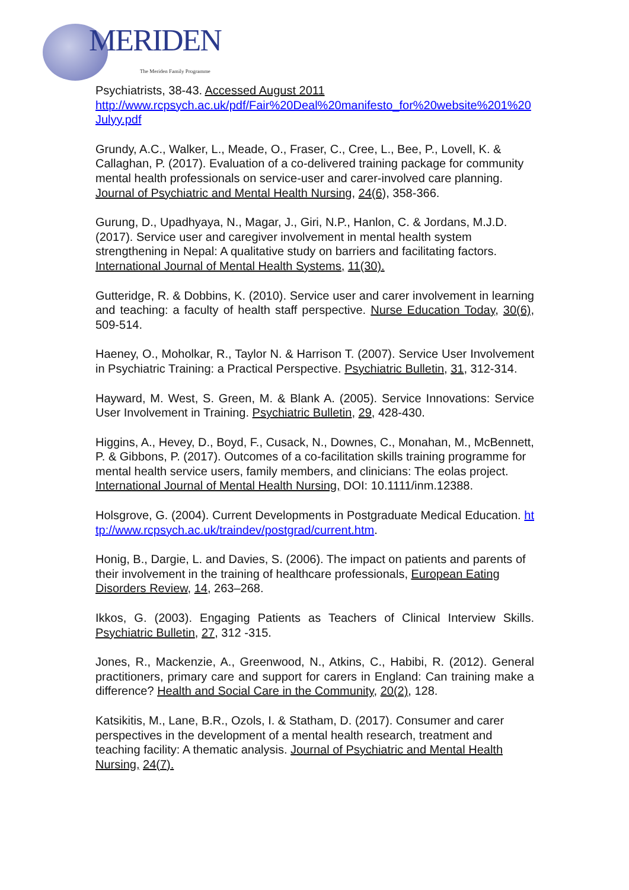MERIDEN The Meriden Family Programme
Psychiatrists, 38-43. Accessed August 2011
http://www.rcpsych.ac.uk/pdf/Fair%20Deal%20manifesto_for%20website%201%20Julyy.pdf
Grundy, A.C., Walker, L., Meade, O., Fraser, C., Cree, L., Bee, P., Lovell, K. & Callaghan, P. (2017). Evaluation of a co-delivered training package for community mental health professionals on service-user and carer-involved care planning. Journal of Psychiatric and Mental Health Nursing, 24(6), 358-366.
Gurung, D., Upadhyaya, N., Magar, J., Giri, N.P., Hanlon, C. & Jordans, M.J.D. (2017). Service user and caregiver involvement in mental health system strengthening in Nepal: A qualitative study on barriers and facilitating factors. International Journal of Mental Health Systems, 11(30).
Gutteridge, R. & Dobbins, K. (2010). Service user and carer involvement in learning and teaching: a faculty of health staff perspective. Nurse Education Today, 30(6), 509-514.
Haeney, O., Moholkar, R., Taylor N. & Harrison T. (2007). Service User Involvement in Psychiatric Training: a Practical Perspective. Psychiatric Bulletin, 31, 312-314.
Hayward, M. West, S. Green, M. & Blank A. (2005). Service Innovations: Service User Involvement in Training. Psychiatric Bulletin, 29, 428-430.
Higgins, A., Hevey, D., Boyd, F., Cusack, N., Downes, C., Monahan, M., McBennett, P. & Gibbons, P. (2017). Outcomes of a co-facilitation skills training programme for mental health service users, family members, and clinicians: The eolas project. International Journal of Mental Health Nursing, DOI: 10.1111/inm.12388.
Holsgrove, G. (2004). Current Developments in Postgraduate Medical Education. http://www.rcpsych.ac.uk/traindev/postgrad/current.htm.
Honig, B., Dargie, L. and Davies, S. (2006). The impact on patients and parents of their involvement in the training of healthcare professionals, European Eating Disorders Review, 14, 263–268.
Ikkos, G. (2003). Engaging Patients as Teachers of Clinical Interview Skills. Psychiatric Bulletin, 27, 312 -315.
Jones, R., Mackenzie, A., Greenwood, N., Atkins, C., Habibi, R. (2012). General practitioners, primary care and support for carers in England: Can training make a difference? Health and Social Care in the Community, 20(2), 128.
Katsikitis, M., Lane, B.R., Ozols, I. & Statham, D. (2017). Consumer and carer perspectives in the development of a mental health research, treatment and teaching facility: A thematic analysis. Journal of Psychiatric and Mental Health Nursing, 24(7).